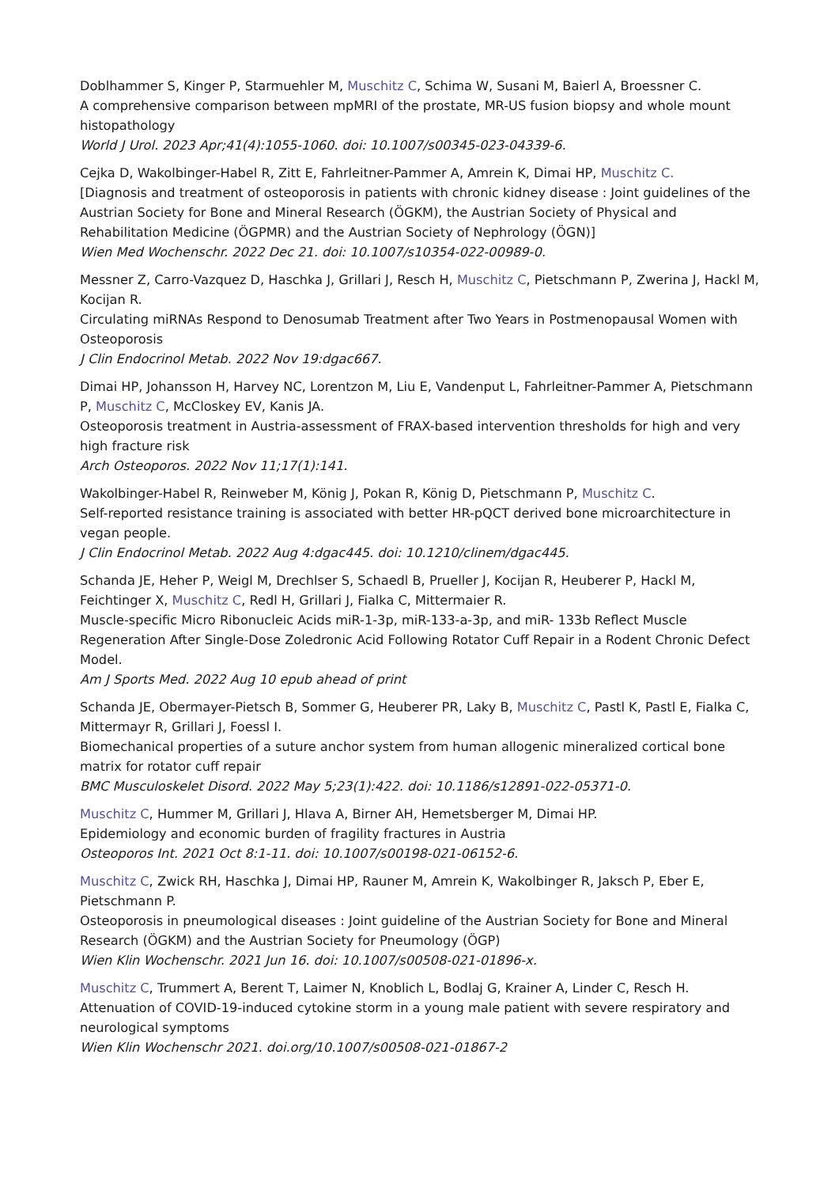Doblhammer S, Kinger P, Starmuehler M, Muschitz C, Schima W, Susani M, Baierl A, Broessner C.
A comprehensive comparison between mpMRI of the prostate, MR-US fusion biopsy and whole mount histopathology
World J Urol. 2023 Apr;41(4):1055-1060. doi: 10.1007/s00345-023-04339-6.
Cejka D, Wakolbinger-Habel R, Zitt E, Fahrleitner-Pammer A, Amrein K, Dimai HP, Muschitz C.
[Diagnosis and treatment of osteoporosis in patients with chronic kidney disease : Joint guidelines of the Austrian Society for Bone and Mineral Research (ÖGKM), the Austrian Society of Physical and Rehabilitation Medicine (ÖGPMR) and the Austrian Society of Nephrology (ÖGN)]
Wien Med Wochenschr. 2022 Dec 21. doi: 10.1007/s10354-022-00989-0.
Messner Z, Carro-Vazquez D, Haschka J, Grillari J, Resch H, Muschitz C, Pietschmann P, Zwerina J, Hackl M, Kocijan R.
Circulating miRNAs Respond to Denosumab Treatment after Two Years in Postmenopausal Women with Osteoporosis
J Clin Endocrinol Metab. 2022 Nov 19:dgac667.
Dimai HP, Johansson H, Harvey NC, Lorentzon M, Liu E, Vandenput L, Fahrleitner-Pammer A, Pietschmann P, Muschitz C, McCloskey EV, Kanis JA.
Osteoporosis treatment in Austria-assessment of FRAX-based intervention thresholds for high and very high fracture risk
Arch Osteoporos. 2022 Nov 11;17(1):141.
Wakolbinger-Habel R, Reinweber M, König J, Pokan R, König D, Pietschmann P, Muschitz C.
Self-reported resistance training is associated with better HR-pQCT derived bone microarchitecture in vegan people.
J Clin Endocrinol Metab. 2022 Aug 4:dgac445. doi: 10.1210/clinem/dgac445.
Schanda JE, Heher P, Weigl M, Drechlser S, Schaedl B, Prueller J, Kocijan R, Heuberer P, Hackl M, Feichtinger X, Muschitz C, Redl H, Grillari J, Fialka C, Mittermaier R.
Muscle-specific Micro Ribonucleic Acids miR-1-3p, miR-133-a-3p, and miR- 133b Reflect Muscle Regeneration After Single-Dose Zoledronic Acid Following Rotator Cuff Repair in a Rodent Chronic Defect Model.
Am J Sports Med. 2022 Aug 10 epub ahead of print
Schanda JE, Obermayer-Pietsch B, Sommer G, Heuberer PR, Laky B, Muschitz C, Pastl K, Pastl E, Fialka C, Mittermayr R, Grillari J, Foessl I.
Biomechanical properties of a suture anchor system from human allogenic mineralized cortical bone matrix for rotator cuff repair
BMC Musculoskelet Disord. 2022 May 5;23(1):422. doi: 10.1186/s12891-022-05371-0.
Muschitz C, Hummer M, Grillari J, Hlava A, Birner AH, Hemetsberger M, Dimai HP.
Epidemiology and economic burden of fragility fractures in Austria
Osteoporos Int. 2021 Oct 8:1-11. doi: 10.1007/s00198-021-06152-6.
Muschitz C, Zwick RH, Haschka J, Dimai HP, Rauner M, Amrein K, Wakolbinger R, Jaksch P, Eber E, Pietschmann P.
Osteoporosis in pneumological diseases : Joint guideline of the Austrian Society for Bone and Mineral Research (ÖGKM) and the Austrian Society for Pneumology (ÖGP)
Wien Klin Wochenschr. 2021 Jun 16. doi: 10.1007/s00508-021-01896-x.
Muschitz C, Trummert A, Berent T, Laimer N, Knoblich L, Bodlaj G, Krainer A, Linder C, Resch H.
Attenuation of COVID-19-induced cytokine storm in a young male patient with severe respiratory and neurological symptoms
Wien Klin Wochenschr 2021. doi.org/10.1007/s00508-021-01867-2